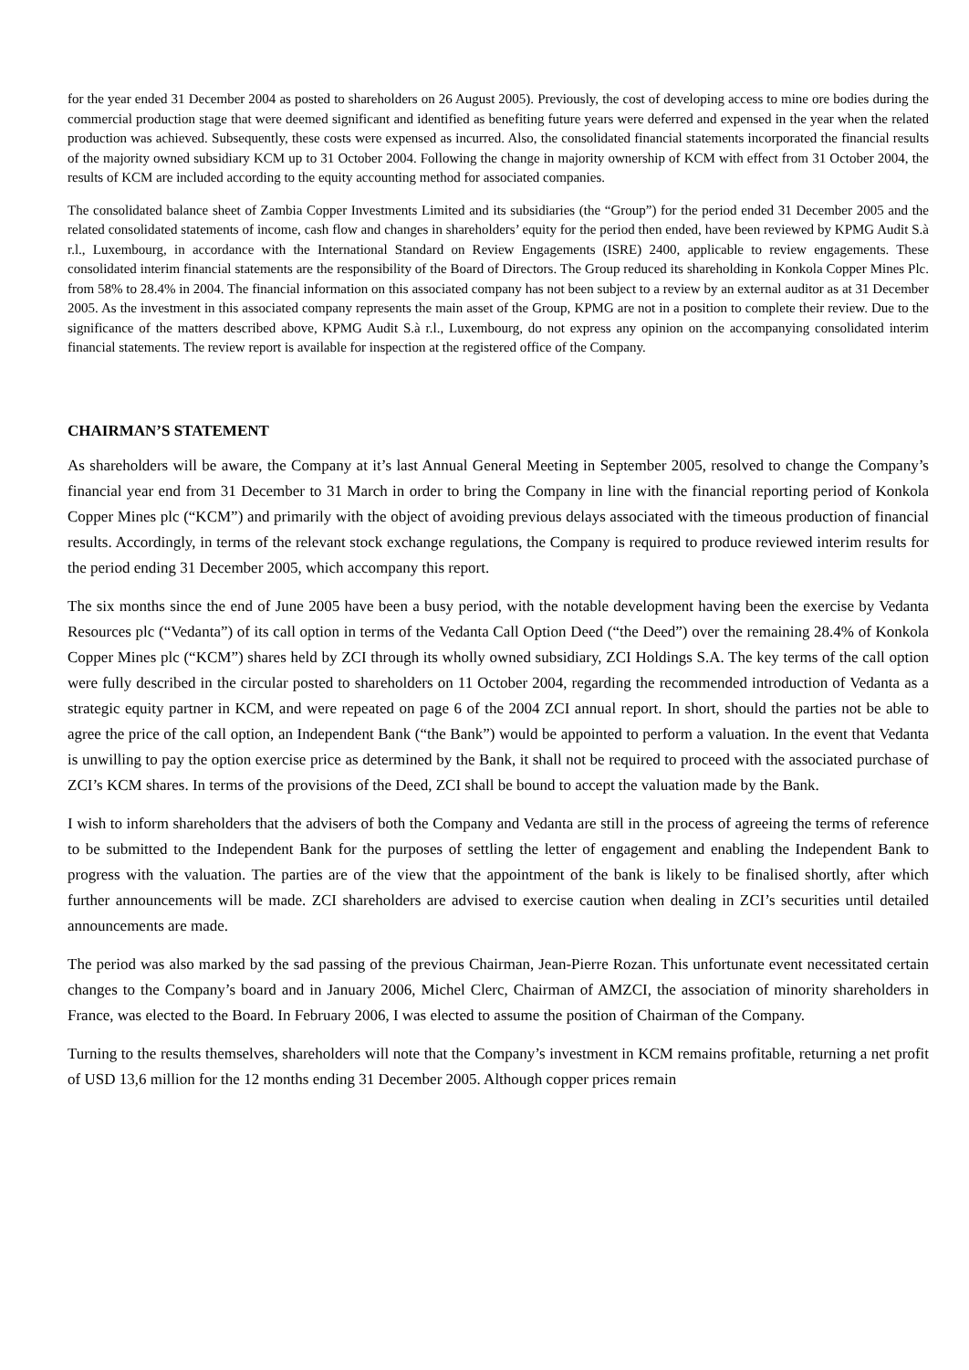for the year ended 31 December 2004 as posted to shareholders on 26 August 2005). Previously, the cost of developing access to mine ore bodies during the commercial production stage that were deemed significant and identified as benefiting future years were deferred and expensed in the year when the related production was achieved. Subsequently, these costs were expensed as incurred. Also, the consolidated financial statements incorporated the financial results of the majority owned subsidiary KCM up to 31 October 2004. Following the change in majority ownership of KCM with effect from 31 October 2004, the results of KCM are included according to the equity accounting method for associated companies.
The consolidated balance sheet of Zambia Copper Investments Limited and its subsidiaries (the “Group”) for the period ended 31 December 2005 and the related consolidated statements of income, cash flow and changes in shareholders’ equity for the period then ended, have been reviewed by KPMG Audit S.à r.l., Luxembourg, in accordance with the International Standard on Review Engagements (ISRE) 2400, applicable to review engagements. These consolidated interim financial statements are the responsibility of the Board of Directors. The Group reduced its shareholding in Konkola Copper Mines Plc. from 58% to 28.4% in 2004. The financial information on this associated company has not been subject to a review by an external auditor as at 31 December 2005. As the investment in this associated company represents the main asset of the Group, KPMG are not in a position to complete their review. Due to the significance of the matters described above, KPMG Audit S.à r.l., Luxembourg, do not express any opinion on the accompanying consolidated interim financial statements. The review report is available for inspection at the registered office of the Company.
CHAIRMAN’S STATEMENT
As shareholders will be aware, the Company at it’s last Annual General Meeting in September 2005, resolved to change the Company’s financial year end from 31 December to 31 March in order to bring the Company in line with the financial reporting period of Konkola Copper Mines plc (“KCM”) and primarily with the object of avoiding previous delays associated with the timeous production of financial results. Accordingly, in terms of the relevant stock exchange regulations, the Company is required to produce reviewed interim results for the period ending 31 December 2005, which accompany this report.
The six months since the end of June 2005 have been a busy period, with the notable development having been the exercise by Vedanta Resources plc (“Vedanta”) of its call option in terms of the Vedanta Call Option Deed (“the Deed”) over the remaining 28.4% of Konkola Copper Mines plc (“KCM”) shares held by ZCI through its wholly owned subsidiary, ZCI Holdings S.A. The key terms of the call option were fully described in the circular posted to shareholders on 11 October 2004, regarding the recommended introduction of Vedanta as a strategic equity partner in KCM, and were repeated on page 6 of the 2004 ZCI annual report. In short, should the parties not be able to agree the price of the call option, an Independent Bank (“the Bank”) would be appointed to perform a valuation. In the event that Vedanta is unwilling to pay the option exercise price as determined by the Bank, it shall not be required to proceed with the associated purchase of ZCI’s KCM shares. In terms of the provisions of the Deed, ZCI shall be bound to accept the valuation made by the Bank.
I wish to inform shareholders that the advisers of both the Company and Vedanta are still in the process of agreeing the terms of reference to be submitted to the Independent Bank for the purposes of settling the letter of engagement and enabling the Independent Bank to progress with the valuation. The parties are of the view that the appointment of the bank is likely to be finalised shortly, after which further announcements will be made. ZCI shareholders are advised to exercise caution when dealing in ZCI’s securities until detailed announcements are made.
The period was also marked by the sad passing of the previous Chairman, Jean-Pierre Rozan. This unfortunate event necessitated certain changes to the Company’s board and in January 2006, Michel Clerc, Chairman of AMZCI, the association of minority shareholders in France, was elected to the Board. In February 2006, I was elected to assume the position of Chairman of the Company.
Turning to the results themselves, shareholders will note that the Company’s investment in KCM remains profitable, returning a net profit of USD 13,6 million for the 12 months ending 31 December 2005. Although copper prices remain